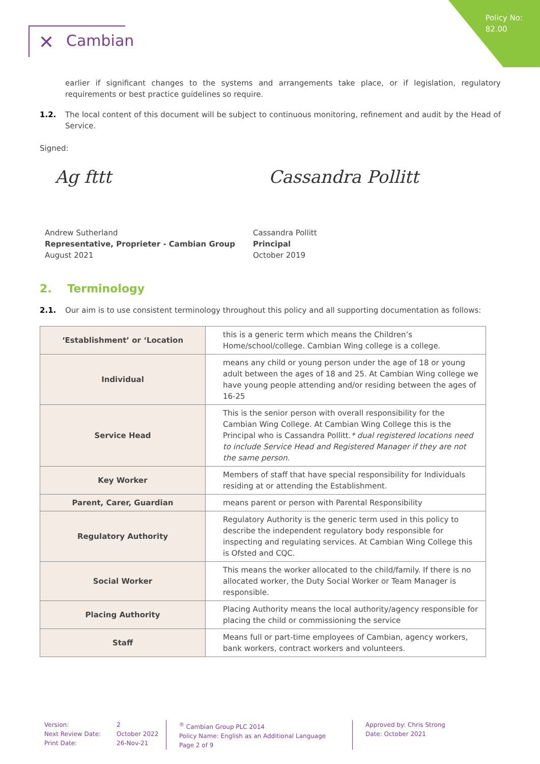Policy No:
82.00
✕ Cambian
earlier if significant changes to the systems and arrangements take place, or if legislation, regulatory requirements or best practice guidelines so require.
1.2. The local content of this document will be subject to continuous monitoring, refinement and audit by the Head of Service.
Signed:
Ag fttt Cassandra Pollitt
Andrew Sutherland
Representative, Proprieter - Cambian Group
August 2021
Cassandra Pollitt
Principal
October 2019
2. Terminology
2.1. Our aim is to use consistent terminology throughout this policy and all supporting documentation as follows:
| ‘Establishment’ or ‘Location | this is a generic term which means the Children’s Home/school/college. Cambian Wing college is a college. |
| Individual | means any child or young person under the age of 18 or young adult between the ages of 18 and 25. At Cambian Wing college we have young people attending and/or residing between the ages of 16-25 |
| Service Head | This is the senior person with overall responsibility for the Cambian Wing College. At Cambian Wing College this is the Principal who is Cassandra Pollitt. * dual registered locations need to include Service Head and Registered Manager if they are not the same person. |
| Key Worker | Members of staff that have special responsibility for Individuals residing at or attending the Establishment. |
| Parent, Carer, Guardian | means parent or person with Parental Responsibility |
| Regulatory Authority | Regulatory Authority is the generic term used in this policy to describe the independent regulatory body responsible for inspecting and regulating services. At Cambian Wing College this is Ofsted and CQC. |
| Social Worker | This means the worker allocated to the child/family. If there is no allocated worker, the Duty Social Worker or Team Manager is responsible. |
| Placing Authority | Placing Authority means the local authority/agency responsible for placing the child or commissioning the service |
| Staff | Means full or part-time employees of Cambian, agency workers, bank workers, contract workers and volunteers. |
Version:
Next Review Date:
Print Date:
2
October 2022
26-Nov-21
<sup>®</sup> Cambian Group PLC 2014
Policy Name: English as an Additional Language
Page 2 of 9
Approved by: Chris Strong
Date: October 2021